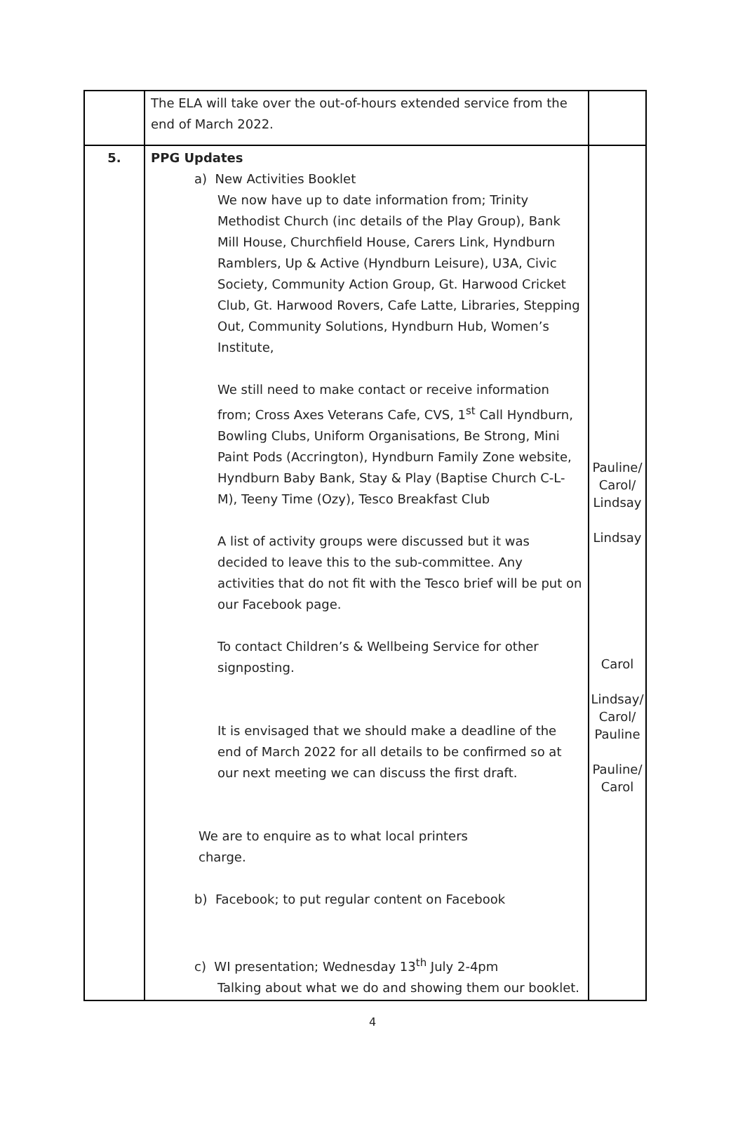| | The ELA will take over the out-of-hours extended service from the end of March 2022. | |
| 5. | PPG Updates a) New Activities Booklet We now have up to date information from; Trinity Methodist Church (inc details of the Play Group), Bank Mill House, Churchfield House, Carers Link, Hyndburn Ramblers, Up & Active (Hyndburn Leisure), U3A, Civic Society, Community Action Group, Gt. Harwood Cricket Club, Gt. Harwood Rovers, Cafe Latte, Libraries, Stepping Out, Community Solutions, Hyndburn Hub, Women’s Institute, We still need to make contact or receive information from; Cross Axes Veterans Cafe, CVS, 1<sup>st</sup> Call Hyndburn, Bowling Clubs, Uniform Organisations, Be Strong, Mini Paint Pods (Accrington), Hyndburn Family Zone website, Hyndburn Baby Bank, Stay & Play (Baptise Church C-L-M), Teeny Time (Ozy), Tesco Breakfast Club A list of activity groups were discussed but it was decided to leave this to the sub-committee. Any activities that do not fit with the Tesco brief will be put on our Facebook page. To contact Children’s & Wellbeing Service for other signposting. It is envisaged that we should make a deadline of the end of March 2022 for all details to be confirmed so at our next meeting we can discuss the first draft. We are to enquire as to what local printers charge. b) Facebook; to put regular content on Facebook c) WI presentation; Wednesday 13<sup>th</sup> July 2-4pm Talking about what we do and showing them our booklet. | Pauline/ Carol/ Lindsay Lindsay Carol Lindsay/ Carol/ Pauline Pauline/ Carol |
4